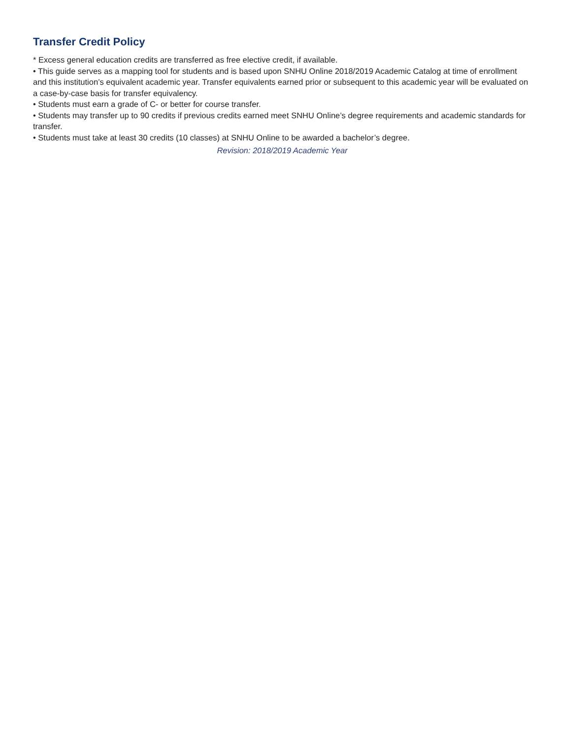Transfer Credit Policy
* Excess general education credits are transferred as free elective credit, if available.
• This guide serves as a mapping tool for students and is based upon SNHU Online 2018/2019 Academic Catalog at time of enrollment and this institution’s equivalent academic year. Transfer equivalents earned prior or subsequent to this academic year will be evaluated on a case-by-case basis for transfer equivalency.
• Students must earn a grade of C- or better for course transfer.
• Students may transfer up to 90 credits if previous credits earned meet SNHU Online’s degree requirements and academic standards for transfer.
• Students must take at least 30 credits (10 classes) at SNHU Online to be awarded a bachelor’s degree.
Revision: 2018/2019 Academic Year